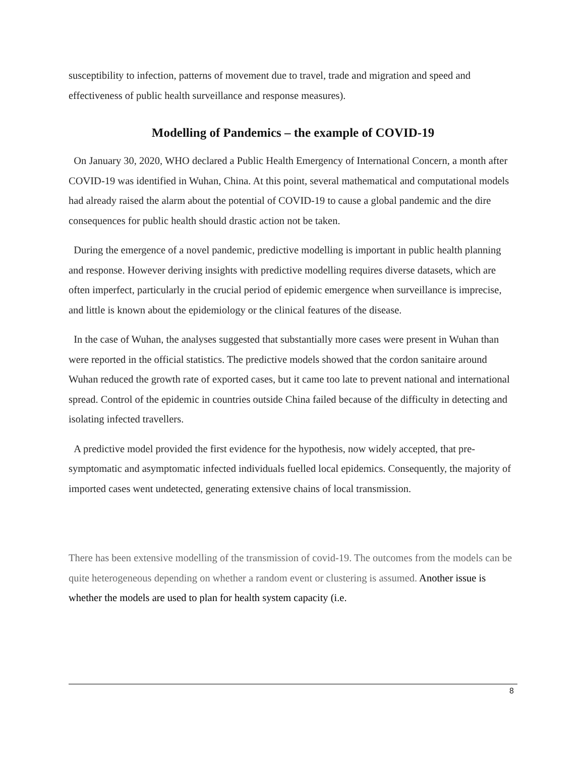susceptibility to infection, patterns of movement due to travel, trade and migration and speed and effectiveness of public health surveillance and response measures).
Modelling of Pandemics – the example of COVID-19
On January 30, 2020, WHO declared a Public Health Emergency of International Concern, a month after COVID-19 was identified in Wuhan, China. At this point, several mathematical and computational models had already raised the alarm about the potential of COVID-19 to cause a global pandemic and the dire consequences for public health should drastic action not be taken.
During the emergence of a novel pandemic, predictive modelling is important in public health planning and response. However deriving insights with predictive modelling requires diverse datasets, which are often imperfect, particularly in the crucial period of epidemic emergence when surveillance is imprecise, and little is known about the epidemiology or the clinical features of the disease.
In the case of Wuhan, the analyses suggested that substantially more cases were present in Wuhan than were reported in the official statistics. The predictive models showed that the cordon sanitaire around Wuhan reduced the growth rate of exported cases, but it came too late to prevent national and international spread. Control of the epidemic in countries outside China failed because of the difficulty in detecting and isolating infected travellers.
A predictive model provided the first evidence for the hypothesis, now widely accepted, that pre-symptomatic and asymptomatic infected individuals fuelled local epidemics. Consequently, the majority of imported cases went undetected, generating extensive chains of local transmission.
There has been extensive modelling of the transmission of covid-19. The outcomes from the models can be quite heterogeneous depending on whether a random event or clustering is assumed. Another issue is whether the models are used to plan for health system capacity (i.e.
8